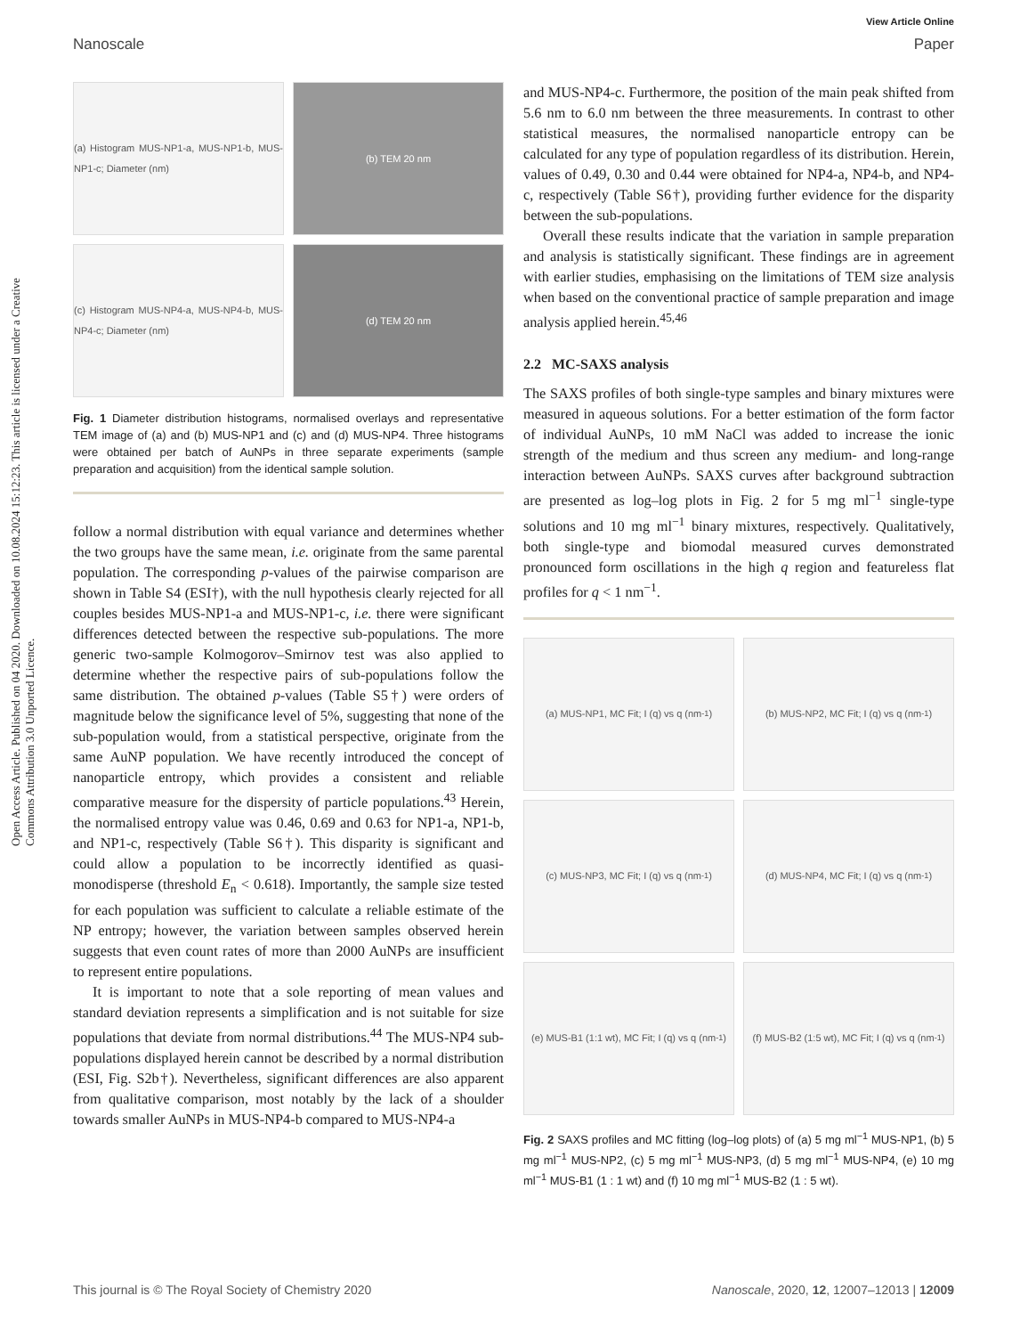Open Access Article. Published on 04 2020. Downloaded on 10.08.2024 15:12:23. This article is licensed under a Creative Commons Attribution 3.0 Unported Licence.
View Article Online
Nanoscale Paper
(a) Histogram MUS-NP1-a, MUS-NP1-b, MUS-NP1-c; Diameter (nm)
(b) TEM 20 nm
(c) Histogram MUS-NP4-a, MUS-NP4-b, MUS-NP4-c; Diameter (nm)
(d) TEM 20 nm
Fig. 1 Diameter distribution histograms, normalised overlays and representative TEM image of (a) and (b) MUS-NP1 and (c) and (d) MUS-NP4. Three histograms were obtained per batch of AuNPs in three separate experiments (sample preparation and acquisition) from the identical sample solution.
follow a normal distribution with equal variance and determines whether the two groups have the same mean, i.e. originate from the same parental population. The corresponding p-values of the pairwise comparison are shown in Table S4 (ESI†), with the null hypothesis clearly rejected for all couples besides MUS-NP1-a and MUS-NP1-c, i.e. there were significant differences detected between the respective sub-populations. The more generic two-sample Kolmogorov–Smirnov test was also applied to determine whether the respective pairs of sub-populations follow the same distribution. The obtained p-values (Table S5†) were orders of magnitude below the significance level of 5%, suggesting that none of the sub-population would, from a statistical perspective, originate from the same AuNP population. We have recently introduced the concept of nanoparticle entropy, which provides a consistent and reliable comparative measure for the dispersity of particle populations.<sup>43</sup> Herein, the normalised entropy value was 0.46, 0.69 and 0.63 for NP1-a, NP1-b, and NP1-c, respectively (Table S6†). This disparity is significant and could allow a population to be incorrectly identified as quasi-monodisperse (threshold E<sub>n</sub> < 0.618). Importantly, the sample size tested for each population was sufficient to calculate a reliable estimate of the NP entropy; however, the variation between samples observed herein suggests that even count rates of more than 2000 AuNPs are insufficient to represent entire populations.
It is important to note that a sole reporting of mean values and standard deviation represents a simplification and is not suitable for size populations that deviate from normal distributions.<sup>44</sup> The MUS-NP4 sub-populations displayed herein cannot be described by a normal distribution (ESI, Fig. S2b†). Nevertheless, significant differences are also apparent from qualitative comparison, most notably by the lack of a shoulder towards smaller AuNPs in MUS-NP4-b compared to MUS-NP4-a
and MUS-NP4-c. Furthermore, the position of the main peak shifted from 5.6 nm to 6.0 nm between the three measurements. In contrast to other statistical measures, the normalised nanoparticle entropy can be calculated for any type of population regardless of its distribution. Herein, values of 0.49, 0.30 and 0.44 were obtained for NP4-a, NP4-b, and NP4-c, respectively (Table S6†), providing further evidence for the disparity between the sub-populations.
Overall these results indicate that the variation in sample preparation and analysis is statistically significant. These findings are in agreement with earlier studies, emphasising on the limitations of TEM size analysis when based on the conventional practice of sample preparation and image analysis applied herein.<sup>45,46</sup>
2.2 MC-SAXS analysis
The SAXS profiles of both single-type samples and binary mixtures were measured in aqueous solutions. For a better estimation of the form factor of individual AuNPs, 10 mM NaCl was added to increase the ionic strength of the medium and thus screen any medium- and long-range interaction between AuNPs. SAXS curves after background subtraction are presented as log–log plots in Fig. 2 for 5 mg ml<sup>−1</sup> single-type solutions and 10 mg ml<sup>−1</sup> binary mixtures, respectively. Qualitatively, both single-type and biomodal measured curves demonstrated pronounced form oscillations in the high q region and featureless flat profiles for q < 1 nm<sup>−1</sup>.
(a) MUS-NP1, MC Fit; I (q) vs q (nm<sup>-1</sup>)
(b) MUS-NP2, MC Fit; I (q) vs q (nm<sup>-1</sup>)
(c) MUS-NP3, MC Fit; I (q) vs q (nm<sup>-1</sup>)
(d) MUS-NP4, MC Fit; I (q) vs q (nm<sup>-1</sup>)
(e) MUS-B1 (1:1 wt), MC Fit; I (q) vs q (nm<sup>-1</sup>)
(f) MUS-B2 (1:5 wt), MC Fit; I (q) vs q (nm<sup>-1</sup>)
Fig. 2 SAXS profiles and MC fitting (log–log plots) of (a) 5 mg ml<sup>−1</sup> MUS-NP1, (b) 5 mg ml<sup>−1</sup> MUS-NP2, (c) 5 mg ml<sup>−1</sup> MUS-NP3, (d) 5 mg ml<sup>−1</sup> MUS-NP4, (e) 10 mg ml<sup>−1</sup> MUS-B1 (1 : 1 wt) and (f) 10 mg ml<sup>−1</sup> MUS-B2 (1 : 5 wt).
This journal is © The Royal Society of Chemistry 2020 Nanoscale, 2020, 12, 12007–12013 | 12009